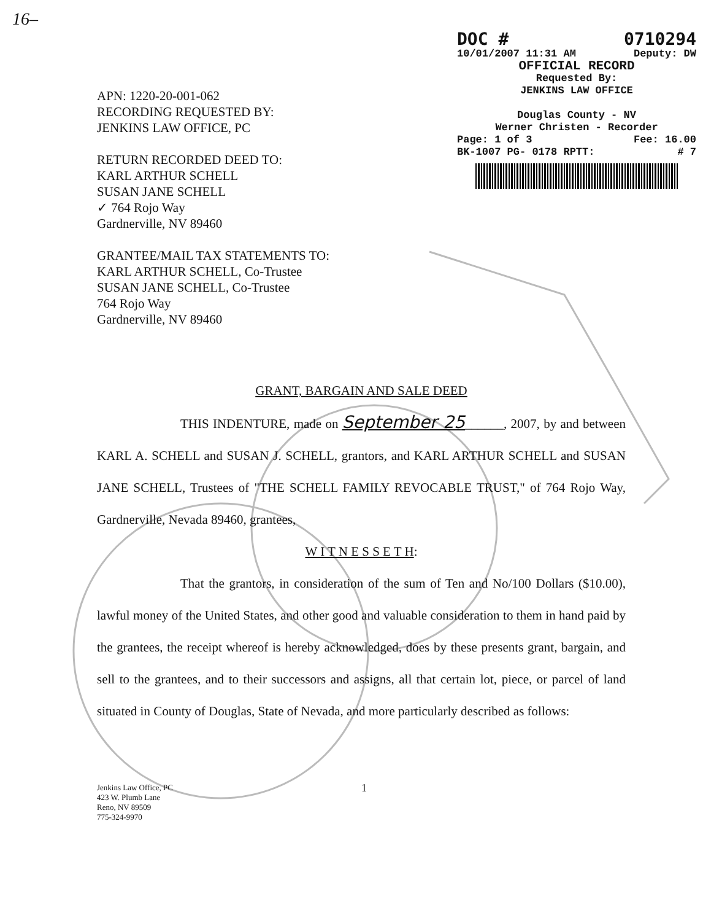16–
DOC # 0710294
10/01/2007 11:31 AM Deputy: DW
OFFICIAL RECORD
Requested By:
JENKINS LAW OFFICE
Douglas County - NV
Werner Christen - Recorder
Page: 1 of 3 Fee: 16.00
BK-1007 PG- 0178 RPTT: # 7
APN: 1220-20-001-062
RECORDING REQUESTED BY:
JENKINS LAW OFFICE, PC
RETURN RECORDED DEED TO:
KARL ARTHUR SCHELL
SUSAN JANE SCHELL
✓ 764 Rojo Way
Gardnerville, NV 89460
GRANTEE/MAIL TAX STATEMENTS TO:
KARL ARTHUR SCHELL, Co-Trustee
SUSAN JANE SCHELL, Co-Trustee
764 Rojo Way
Gardnerville, NV 89460
GRANT, BARGAIN AND SALE DEED
THIS INDENTURE, made on September 25______, 2007, by and between KARL A. SCHELL and SUSAN J. SCHELL, grantors, and KARL ARTHUR SCHELL and SUSAN JANE SCHELL, Trustees of "THE SCHELL FAMILY REVOCABLE TRUST," of 764 Rojo Way, Gardnerville, Nevada 89460, grantees,
W I T N E S S E T H:
That the grantors, in consideration of the sum of Ten and No/100 Dollars ($10.00), lawful money of the United States, and other good and valuable consideration to them in hand paid by the grantees, the receipt whereof is hereby acknowledged, does by these presents grant, bargain, and sell to the grantees, and to their successors and assigns, all that certain lot, piece, or parcel of land situated in County of Douglas, State of Nevada, and more particularly described as follows:
Jenkins Law Office, PC
423 W. Plumb Lane
Reno, NV 89509
775-324-9970
1